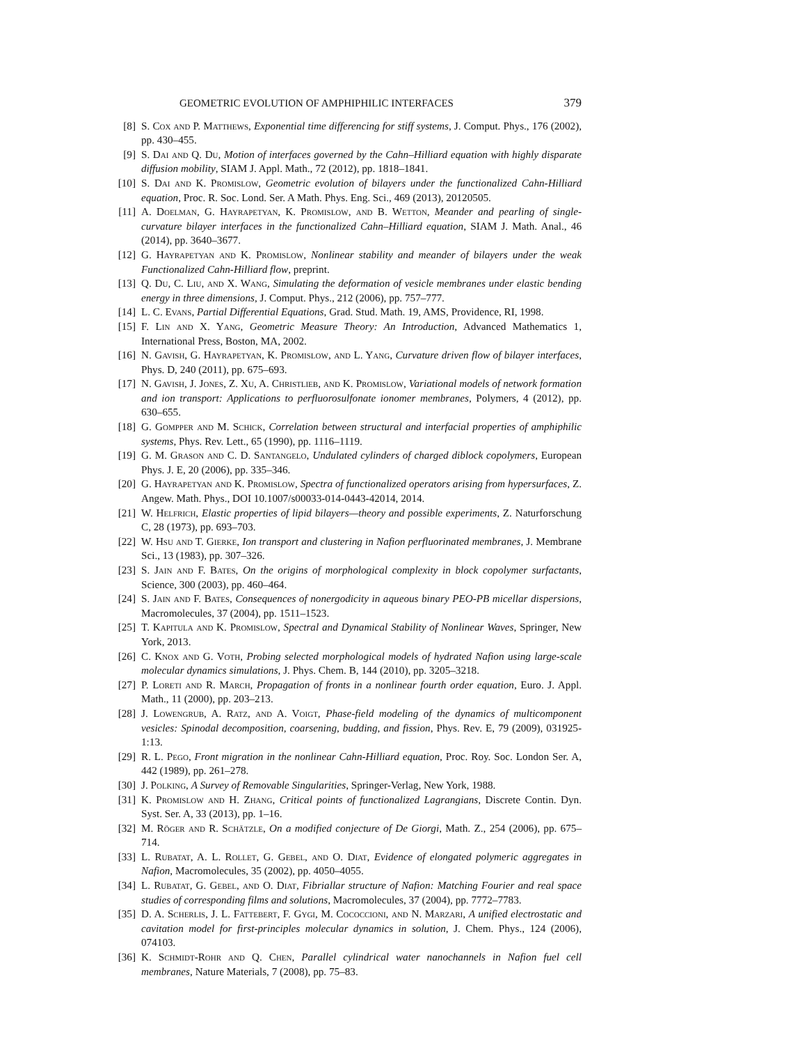GEOMETRIC EVOLUTION OF AMPHIPHILIC INTERFACES 379
[8] S. Cox and P. Matthews, Exponential time differencing for stiff systems, J. Comput. Phys., 176 (2002), pp. 430–455.
[9] S. Dai and Q. Du, Motion of interfaces governed by the Cahn–Hilliard equation with highly disparate diffusion mobility, SIAM J. Appl. Math., 72 (2012), pp. 1818–1841.
[10] S. Dai and K. Promislow, Geometric evolution of bilayers under the functionalized Cahn-Hilliard equation, Proc. R. Soc. Lond. Ser. A Math. Phys. Eng. Sci., 469 (2013), 20120505.
[11] A. Doelman, G. Hayrapetyan, K. Promislow, and B. Wetton, Meander and pearling of single-curvature bilayer interfaces in the functionalized Cahn–Hilliard equation, SIAM J. Math. Anal., 46 (2014), pp. 3640–3677.
[12] G. Hayrapetyan and K. Promislow, Nonlinear stability and meander of bilayers under the weak Functionalized Cahn-Hilliard flow, preprint.
[13] Q. Du, C. Liu, and X. Wang, Simulating the deformation of vesicle membranes under elastic bending energy in three dimensions, J. Comput. Phys., 212 (2006), pp. 757–777.
[14] L. C. Evans, Partial Differential Equations, Grad. Stud. Math. 19, AMS, Providence, RI, 1998.
[15] F. Lin and X. Yang, Geometric Measure Theory: An Introduction, Advanced Mathematics 1, International Press, Boston, MA, 2002.
[16] N. Gavish, G. Hayrapetyan, K. Promislow, and L. Yang, Curvature driven flow of bilayer interfaces, Phys. D, 240 (2011), pp. 675–693.
[17] N. Gavish, J. Jones, Z. Xu, A. Christlieb, and K. Promislow, Variational models of network formation and ion transport: Applications to perfluorosulfonate ionomer membranes, Polymers, 4 (2012), pp. 630–655.
[18] G. Gompper and M. Schick, Correlation between structural and interfacial properties of amphiphilic systems, Phys. Rev. Lett., 65 (1990), pp. 1116–1119.
[19] G. M. Grason and C. D. Santangelo, Undulated cylinders of charged diblock copolymers, European Phys. J. E, 20 (2006), pp. 335–346.
[20] G. Hayrapetyan and K. Promislow, Spectra of functionalized operators arising from hypersurfaces, Z. Angew. Math. Phys., DOI 10.1007/s00033-014-0443-42014, 2014.
[21] W. Helfrich, Elastic properties of lipid bilayers—theory and possible experiments, Z. Naturforschung C, 28 (1973), pp. 693–703.
[22] W. Hsu and T. Gierke, Ion transport and clustering in Nafion perfluorinated membranes, J. Membrane Sci., 13 (1983), pp. 307–326.
[23] S. Jain and F. Bates, On the origins of morphological complexity in block copolymer surfactants, Science, 300 (2003), pp. 460–464.
[24] S. Jain and F. Bates, Consequences of nonergodicity in aqueous binary PEO-PB micellar dispersions, Macromolecules, 37 (2004), pp. 1511–1523.
[25] T. Kapitula and K. Promislow, Spectral and Dynamical Stability of Nonlinear Waves, Springer, New York, 2013.
[26] C. Knox and G. Voth, Probing selected morphological models of hydrated Nafion using large-scale molecular dynamics simulations, J. Phys. Chem. B, 144 (2010), pp. 3205–3218.
[27] P. Loreti and R. March, Propagation of fronts in a nonlinear fourth order equation, Euro. J. Appl. Math., 11 (2000), pp. 203–213.
[28] J. Lowengrub, A. Ratz, and A. Voigt, Phase-field modeling of the dynamics of multicomponent vesicles: Spinodal decomposition, coarsening, budding, and fission, Phys. Rev. E, 79 (2009), 031925-1:13.
[29] R. L. Pego, Front migration in the nonlinear Cahn-Hilliard equation, Proc. Roy. Soc. London Ser. A, 442 (1989), pp. 261–278.
[30] J. Polking, A Survey of Removable Singularities, Springer-Verlag, New York, 1988.
[31] K. Promislow and H. Zhang, Critical points of functionalized Lagrangians, Discrete Contin. Dyn. Syst. Ser. A, 33 (2013), pp. 1–16.
[32] M. Röger and R. Schätzle, On a modified conjecture of De Giorgi, Math. Z., 254 (2006), pp. 675–714.
[33] L. Rubatat, A. L. Rollet, G. Gebel, and O. Diat, Evidence of elongated polymeric aggregates in Nafion, Macromolecules, 35 (2002), pp. 4050–4055.
[34] L. Rubatat, G. Gebel, and O. Diat, Fibriallar structure of Nafion: Matching Fourier and real space studies of corresponding films and solutions, Macromolecules, 37 (2004), pp. 7772–7783.
[35] D. A. Scherlis, J. L. Fattebert, F. Gygi, M. Cococcioni, and N. Marzari, A unified electrostatic and cavitation model for first-principles molecular dynamics in solution, J. Chem. Phys., 124 (2006), 074103.
[36] K. Schmidt-Rohr and Q. Chen, Parallel cylindrical water nanochannels in Nafion fuel cell membranes, Nature Materials, 7 (2008), pp. 75–83.